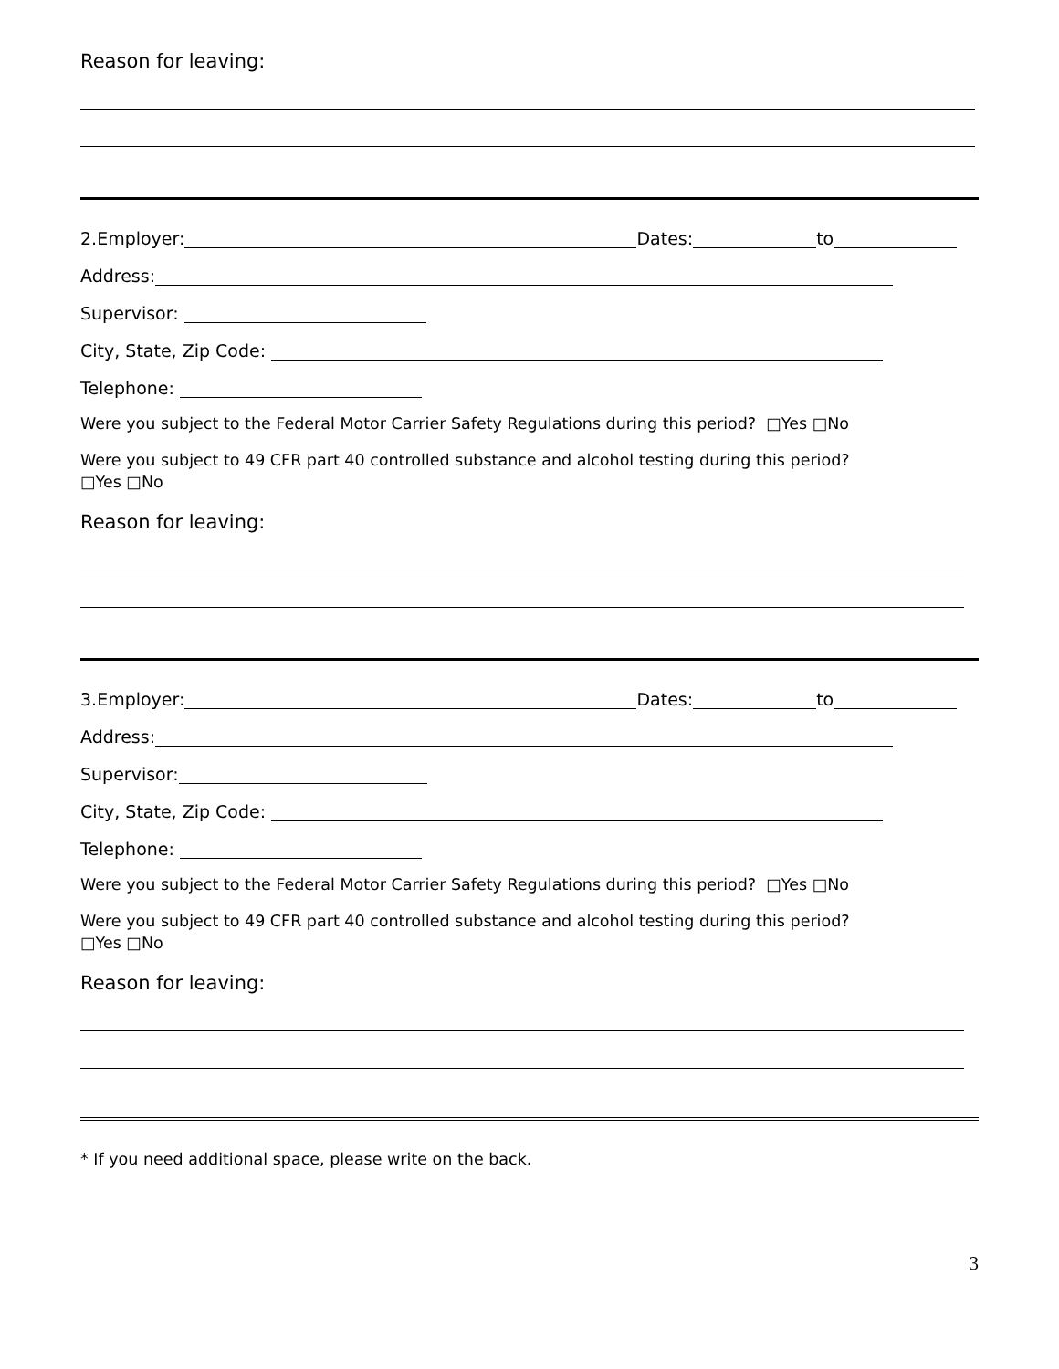Reason for leaving:
2.Employer: Dates: to
Address:
Supervisor:
City, State, Zip Code:
Telephone:
Were you subject to the Federal Motor Carrier Safety Regulations during this period? □Yes □No
Were you subject to 49 CFR part 40 controlled substance and alcohol testing during this period?
□Yes □No
Reason for leaving:
3.Employer: Dates: to
Address:
Supervisor:
City, State, Zip Code:
Telephone:
Were you subject to the Federal Motor Carrier Safety Regulations during this period? □Yes □No
Were you subject to 49 CFR part 40 controlled substance and alcohol testing during this period?
□Yes □No
Reason for leaving:
* If you need additional space, please write on the back.
3